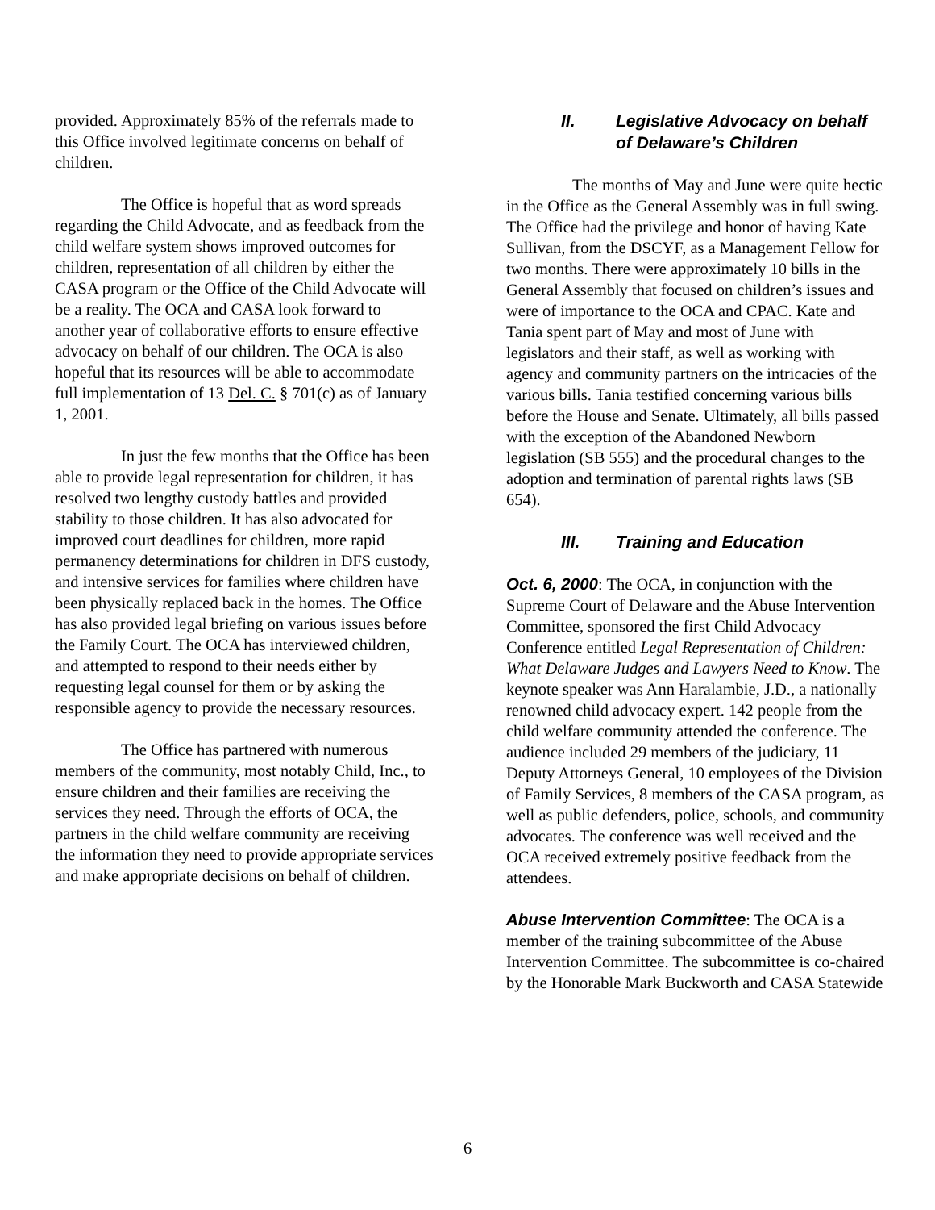provided. Approximately 85% of the referrals made to this Office involved legitimate concerns on behalf of children.
The Office is hopeful that as word spreads regarding the Child Advocate, and as feedback from the child welfare system shows improved outcomes for children, representation of all children by either the CASA program or the Office of the Child Advocate will be a reality. The OCA and CASA look forward to another year of collaborative efforts to ensure effective advocacy on behalf of our children. The OCA is also hopeful that its resources will be able to accommodate full implementation of 13 Del. C. § 701(c) as of January 1, 2001.
In just the few months that the Office has been able to provide legal representation for children, it has resolved two lengthy custody battles and provided stability to those children. It has also advocated for improved court deadlines for children, more rapid permanency determinations for children in DFS custody, and intensive services for families where children have been physically replaced back in the homes. The Office has also provided legal briefing on various issues before the Family Court. The OCA has interviewed children, and attempted to respond to their needs either by requesting legal counsel for them or by asking the responsible agency to provide the necessary resources.
The Office has partnered with numerous members of the community, most notably Child, Inc., to ensure children and their families are receiving the services they need. Through the efforts of OCA, the partners in the child welfare community are receiving the information they need to provide appropriate services and make appropriate decisions on behalf of children.
II. Legislative Advocacy on behalf of Delaware’s Children
The months of May and June were quite hectic in the Office as the General Assembly was in full swing. The Office had the privilege and honor of having Kate Sullivan, from the DSCYF, as a Management Fellow for two months. There were approximately 10 bills in the General Assembly that focused on children’s issues and were of importance to the OCA and CPAC. Kate and Tania spent part of May and most of June with legislators and their staff, as well as working with agency and community partners on the intricacies of the various bills. Tania testified concerning various bills before the House and Senate. Ultimately, all bills passed with the exception of the Abandoned Newborn legislation (SB 555) and the procedural changes to the adoption and termination of parental rights laws (SB 654).
III. Training and Education
Oct. 6, 2000: The OCA, in conjunction with the Supreme Court of Delaware and the Abuse Intervention Committee, sponsored the first Child Advocacy Conference entitled Legal Representation of Children: What Delaware Judges and Lawyers Need to Know. The keynote speaker was Ann Haralambie, J.D., a nationally renowned child advocacy expert. 142 people from the child welfare community attended the conference. The audience included 29 members of the judiciary, 11 Deputy Attorneys General, 10 employees of the Division of Family Services, 8 members of the CASA program, as well as public defenders, police, schools, and community advocates. The conference was well received and the OCA received extremely positive feedback from the attendees.
Abuse Intervention Committee: The OCA is a member of the training subcommittee of the Abuse Intervention Committee. The subcommittee is co-chaired by the Honorable Mark Buckworth and CASA Statewide
6